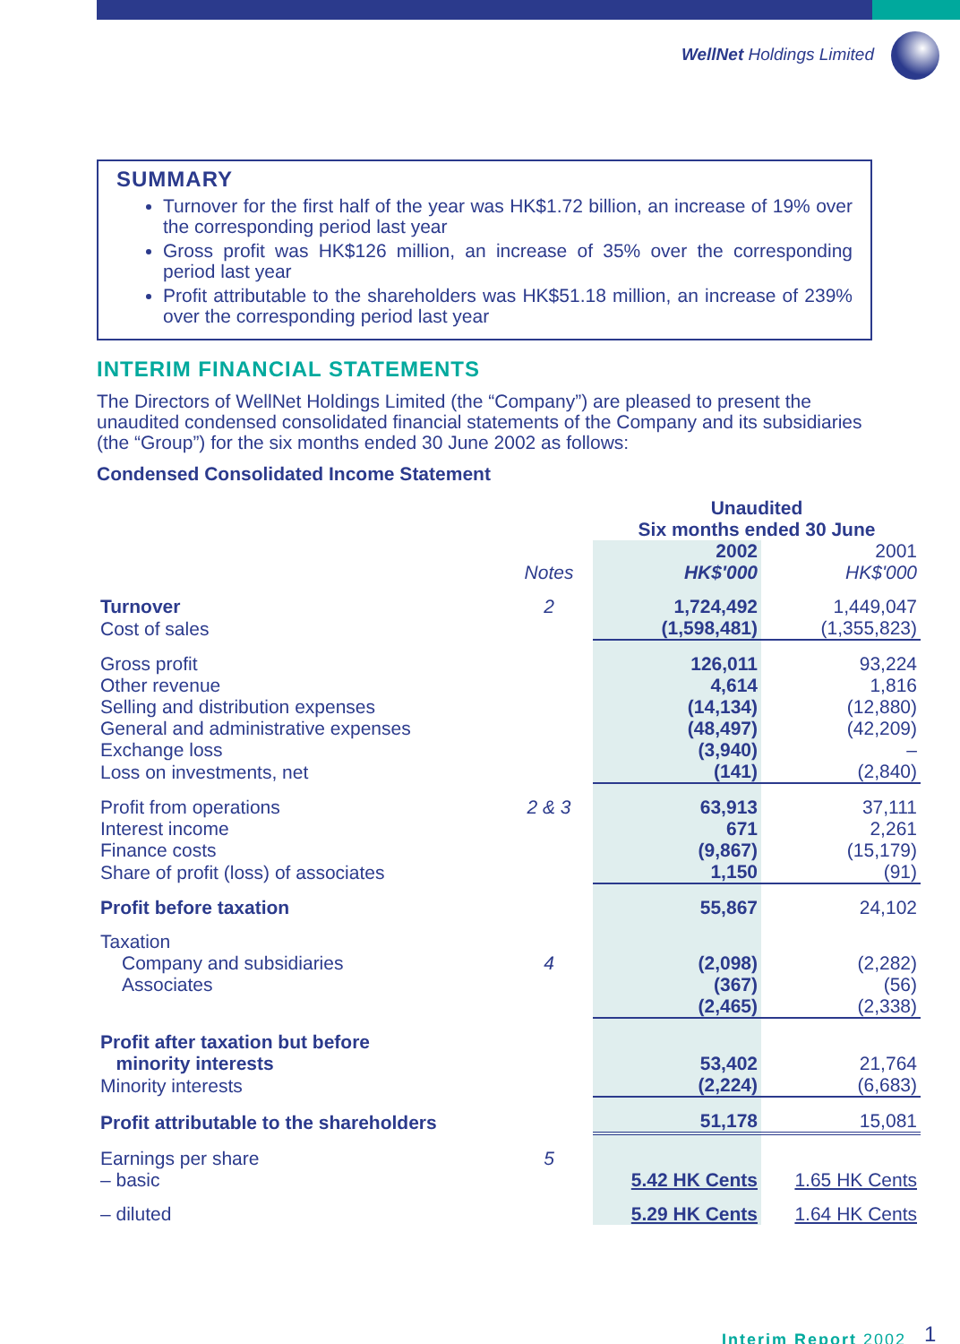WellNet Holdings Limited
SUMMARY
Turnover for the first half of the year was HK$1.72 billion, an increase of 19% over the corresponding period last year
Gross profit was HK$126 million, an increase of 35% over the corresponding period last year
Profit attributable to the shareholders was HK$51.18 million, an increase of 239% over the corresponding period last year
INTERIM FINANCIAL STATEMENTS
The Directors of WellNet Holdings Limited (the “Company”) are pleased to present the unaudited condensed consolidated financial statements of the Company and its subsidiaries (the “Group”) for the six months ended 30 June 2002 as follows:
Condensed Consolidated Income Statement
| | | Unaudited Six months ended 30 June | |
| | Notes | 2002 HK$'000 | 2001 HK$'000 |
| Turnover | 2 | 1,724,492 | 1,449,047 |
| Cost of sales | | (1,598,481) | (1,355,823) |
| Gross profit | | 126,011 | 93,224 |
| Other revenue | | 4,614 | 1,816 |
| Selling and distribution expenses | | (14,134) | (12,880) |
| General and administrative expenses | | (48,497) | (42,209) |
| Exchange loss | | (3,940) | – |
| Loss on investments, net | | (141) | (2,840) |
| Profit from operations | 2 & 3 | 63,913 | 37,111 |
| Interest income | | 671 | 2,261 |
| Finance costs | | (9,867) | (15,179) |
| Share of profit (loss) of associates | | 1,150 | (91) |
| Profit before taxation | | 55,867 | 24,102 |
| Taxation | | | |
| Company and subsidiaries | 4 | (2,098) | (2,282) |
| Associates | | (367) | (56) |
| | | (2,465) | (2,338) |
| Profit after taxation but before minority interests | | 53,402 | 21,764 |
| Minority interests | | (2,224) | (6,683) |
| Profit attributable to the shareholders | | 51,178 | 15,081 |
| Earnings per share | 5 | | |
| – basic | | 5.42 HK Cents | 1.65 HK Cents |
| – diluted | | 5.29 HK Cents | 1.64 HK Cents |
Interim Report 2002 1